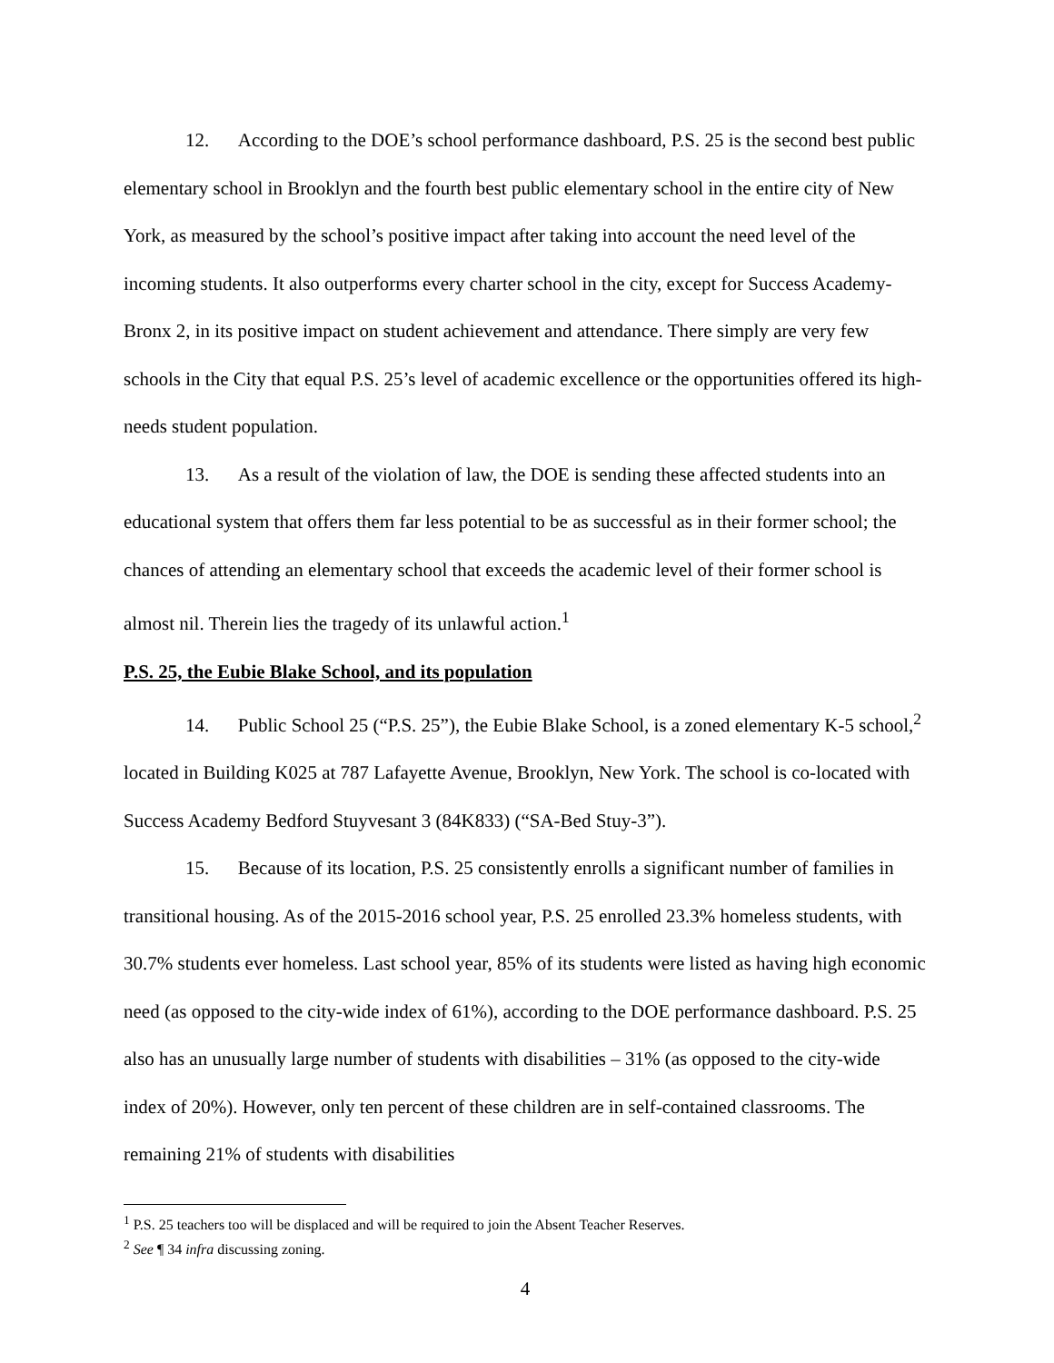12. According to the DOE’s school performance dashboard, P.S. 25 is the second best public elementary school in Brooklyn and the fourth best public elementary school in the entire city of New York, as measured by the school’s positive impact after taking into account the need level of the incoming students. It also outperforms every charter school in the city, except for Success Academy-Bronx 2, in its positive impact on student achievement and attendance. There simply are very few schools in the City that equal P.S. 25’s level of academic excellence or the opportunities offered its high-needs student population.
13. As a result of the violation of law, the DOE is sending these affected students into an educational system that offers them far less potential to be as successful as in their former school; the chances of attending an elementary school that exceeds the academic level of their former school is almost nil. Therein lies the tragedy of its unlawful action.<sup>1</sup>
P.S. 25, the Eubie Blake School, and its population
14. Public School 25 (“P.S. 25”), the Eubie Blake School, is a zoned elementary K-5 school,<sup>2</sup> located in Building K025 at 787 Lafayette Avenue, Brooklyn, New York. The school is co-located with Success Academy Bedford Stuyvesant 3 (84K833) (“SA-Bed Stuy-3”).
15. Because of its location, P.S. 25 consistently enrolls a significant number of families in transitional housing. As of the 2015-2016 school year, P.S. 25 enrolled 23.3% homeless students, with 30.7% students ever homeless. Last school year, 85% of its students were listed as having high economic need (as opposed to the city-wide index of 61%), according to the DOE performance dashboard. P.S. 25 also has an unusually large number of students with disabilities – 31% (as opposed to the city-wide index of 20%). However, only ten percent of these children are in self-contained classrooms. The remaining 21% of students with disabilities
<sup>1</sup> P.S. 25 teachers too will be displaced and will be required to join the Absent Teacher Reserves.
<sup>2</sup> See ¶ 34 infra discussing zoning.
4